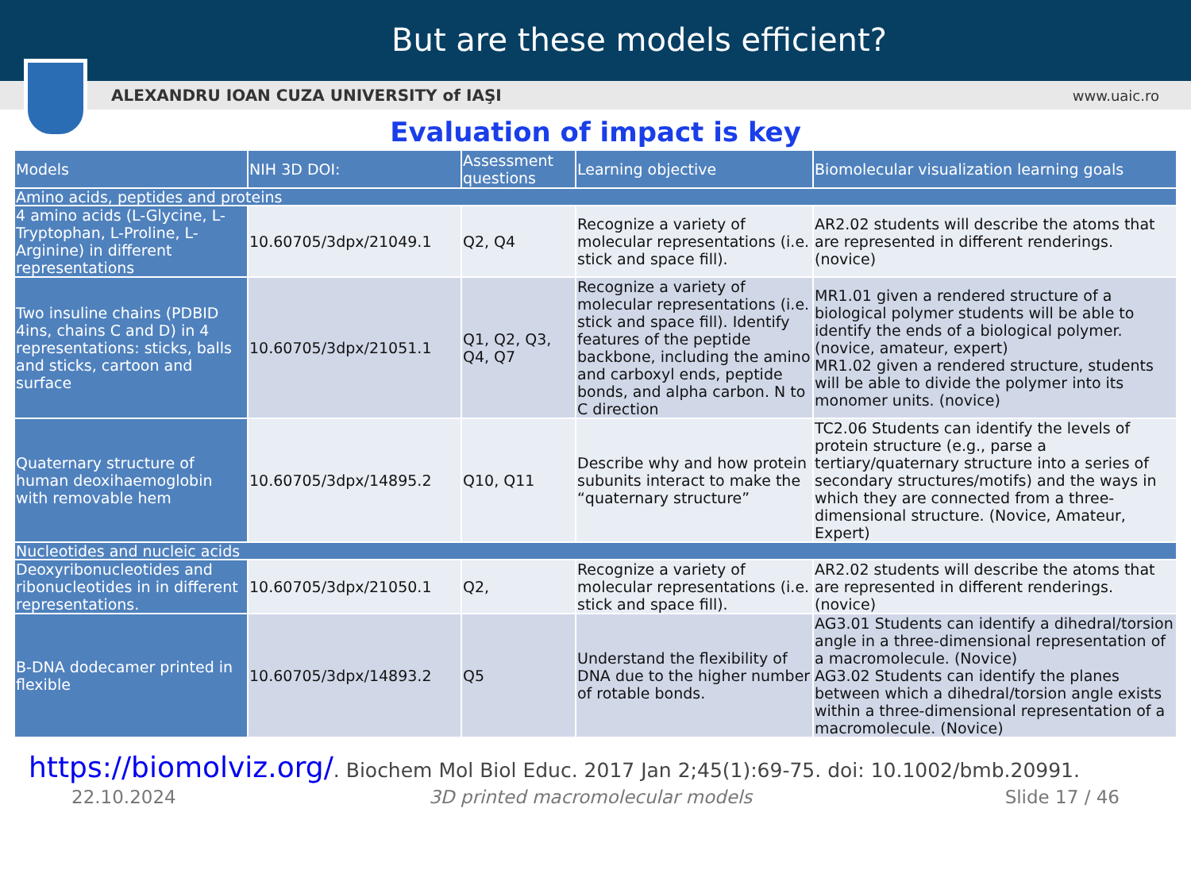But are these models efficient?
ALEXANDRU IOAN CUZA UNIVERSITY of IAŞI www.uaic.ro
Evaluation of impact is key
| Models | NIH 3D DOI: | Assessment questions | Learning objective | Biomolecular visualization learning goals |
| --- | --- | --- | --- | --- |
| Amino acids, peptides and proteins | | | | |
| 4 amino acids (L-Glycine, L-Tryptophan, L-Proline, L-Arginine) in different representations | 10.60705/3dpx/21049.1 | Q2, Q4 | Recognize a variety of molecular representations (i.e. stick and space fill). | AR2.02 students will describe the atoms that are represented in different renderings. (novice) |
| Two insuline chains (PDBID 4ins, chains C and D) in 4 representations: sticks, balls and sticks, cartoon and surface | 10.60705/3dpx/21051.1 | Q1, Q2, Q3, Q4, Q7 | Recognize a variety of molecular representations (i.e. stick and space fill). Identify features of the peptide backbone, including the amino and carboxyl ends, peptide bonds, and alpha carbon. N to C direction | MR1.01 given a rendered structure of a biological polymer students will be able to identify the ends of a biological polymer. (novice, amateur, expert) MR1.02 given a rendered structure, students will be able to divide the polymer into its monomer units. (novice) |
| Quaternary structure of human deoxihaemoglobin with removable hem | 10.60705/3dpx/14895.2 | Q10, Q11 | Describe why and how protein subunits interact to make the “quaternary structure” | TC2.06 Students can identify the levels of protein structure (e.g., parse a tertiary/quaternary structure into a series of secondary structures/motifs) and the ways in which they are connected from a three-dimensional structure. (Novice, Amateur, Expert) |
| Nucleotides and nucleic acids | | | | |
| Deoxyribonucleotides and ribonucleotides in in different representations. | 10.60705/3dpx/21050.1 | Q2, | Recognize a variety of molecular representations (i.e. stick and space fill). | AR2.02 students will describe the atoms that are represented in different renderings. (novice) |
| B-DNA dodecamer printed in flexible | 10.60705/3dpx/14893.2 | Q5 | Understand the flexibility of DNA due to the higher number of rotable bonds. | AG3.01 Students can identify a dihedral/torsion angle in a three-dimensional representation of a macromolecule. (Novice) AG3.02 Students can identify the planes between which a dihedral/torsion angle exists within a three-dimensional representation of a macromolecule. (Novice) |
https://biomolviz.org/. Biochem Mol Biol Educ. 2017 Jan 2;45(1):69-75. doi: 10.1002/bmb.20991.
22.10.2024 3D printed macromolecular models Slide 17 / 46